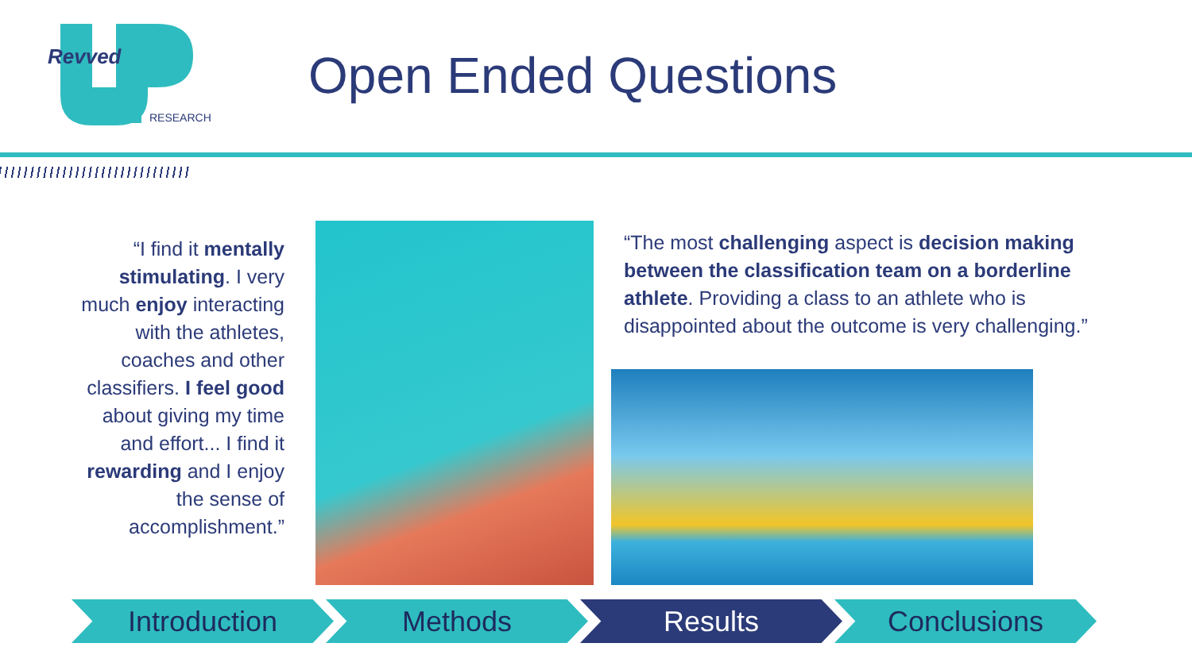Revved
RESEARCH
Open Ended Questions
“I find it mentally stimulating. I very much enjoy interacting with the athletes, coaches and other classifiers. I feel good about giving my time and effort... I find it rewarding and I enjoy the sense of accomplishment.”
“The most challenging aspect is decision making between the classification team on a borderline athlete. Providing a class to an athlete who is disappointed about the outcome is very challenging.”
Introduction Methods Results Conclusions